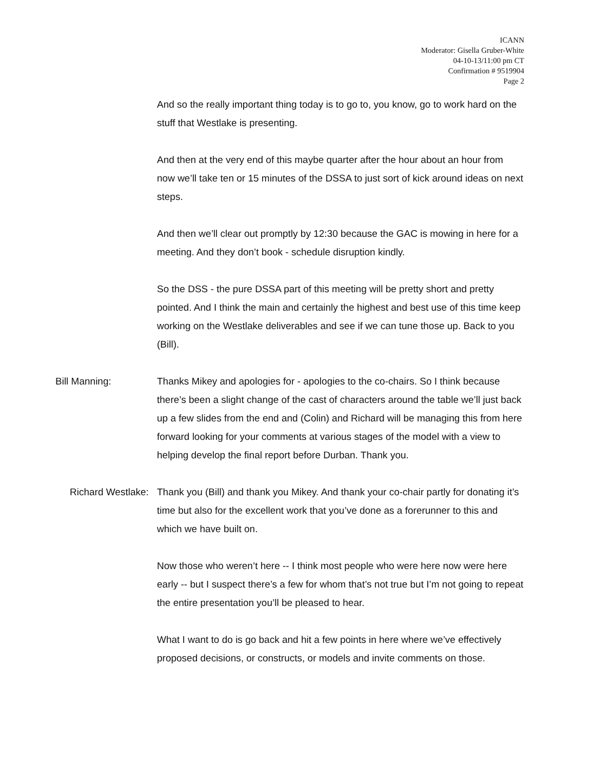ICANN
Moderator: Gisella Gruber-White
04-10-13/11:00 pm CT
Confirmation # 9519904
Page 2
And so the really important thing today is to go to, you know, go to work hard on the stuff that Westlake is presenting.
And then at the very end of this maybe quarter after the hour about an hour from now we’ll take ten or 15 minutes of the DSSA to just sort of kick around ideas on next steps.
And then we’ll clear out promptly by 12:30 because the GAC is mowing in here for a meeting. And they don’t book - schedule disruption kindly.
So the DSS - the pure DSSA part of this meeting will be pretty short and pretty pointed. And I think the main and certainly the highest and best use of this time keep working on the Westlake deliverables and see if we can tune those up. Back to you (Bill).
Bill Manning: Thanks Mikey and apologies for - apologies to the co-chairs. So I think because there’s been a slight change of the cast of characters around the table we’ll just back up a few slides from the end and (Colin) and Richard will be managing this from here forward looking for your comments at various stages of the model with a view to helping develop the final report before Durban. Thank you.
Richard Westlake: Thank you (Bill) and thank you Mikey. And thank your co-chair partly for donating it’s time but also for the excellent work that you’ve done as a forerunner to this and which we have built on.
Now those who weren’t here -- I think most people who were here now were here early -- but I suspect there’s a few for whom that’s not true but I’m not going to repeat the entire presentation you’ll be pleased to hear.
What I want to do is go back and hit a few points in here where we’ve effectively proposed decisions, or constructs, or models and invite comments on those.